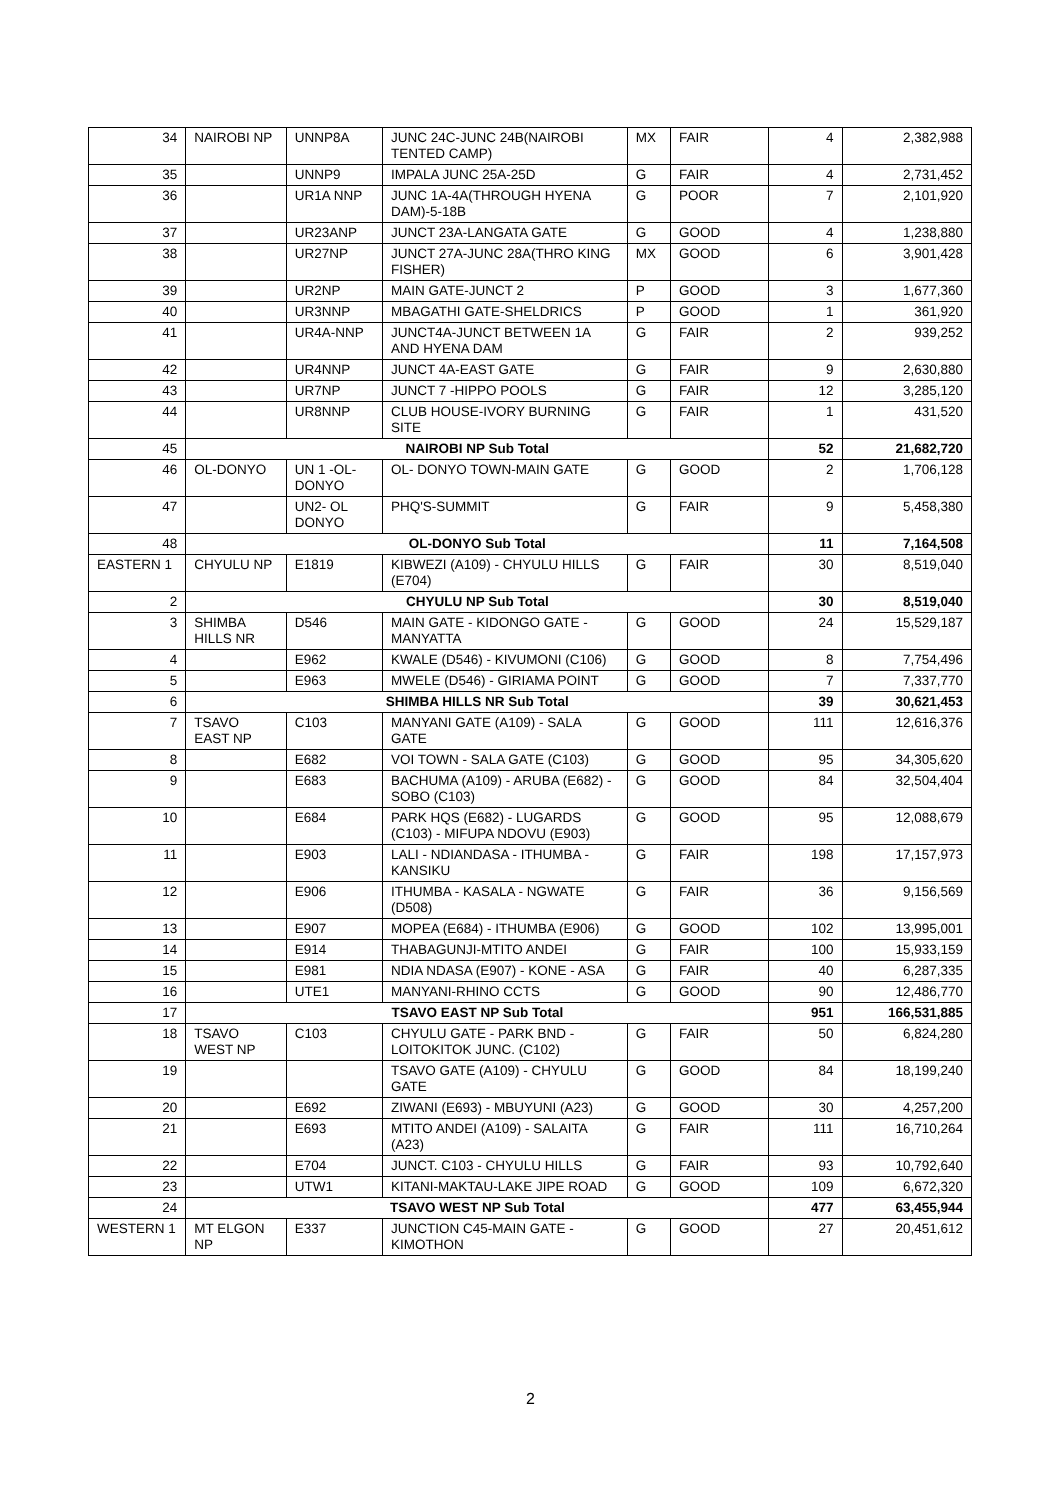| 34 | NAIROBI NP | UNNP8A | JUNC 24C-JUNC 24B(NAIROBI TENTED CAMP) | MX | FAIR | 4 | 2,382,988 |
| 35 | | UNNP9 | IMPALA JUNC 25A-25D | G | FAIR | 4 | 2,731,452 |
| 36 | | UR1A NNP | JUNC 1A-4A(THROUGH HYENA DAM)-5-18B | G | POOR | 7 | 2,101,920 |
| 37 | | UR23ANP | JUNCT 23A-LANGATA GATE | G | GOOD | 4 | 1,238,880 |
| 38 | | UR27NP | JUNCT 27A-JUNC 28A(THRO KING FISHER) | MX | GOOD | 6 | 3,901,428 |
| 39 | | UR2NP | MAIN GATE-JUNCT 2 | P | GOOD | 3 | 1,677,360 |
| 40 | | UR3NNP | MBAGATHI GATE-SHELDRICS | P | GOOD | 1 | 361,920 |
| 41 | | UR4A-NNP | JUNCT4A-JUNCT BETWEEN 1A AND HYENA DAM | G | FAIR | 2 | 939,252 |
| 42 | | UR4NNP | JUNCT 4A-EAST GATE | G | FAIR | 9 | 2,630,880 |
| 43 | | UR7NP | JUNCT 7 -HIPPO POOLS | G | FAIR | 12 | 3,285,120 |
| 44 | | UR8NNP | CLUB HOUSE-IVORY BURNING SITE | G | FAIR | 1 | 431,520 |
| 45 | NAIROBI NP Sub Total | | | | | 52 | 21,682,720 |
| 46 | OL-DONYO | UN 1 -OL-DONYO | OL- DONYO TOWN-MAIN GATE | G | GOOD | 2 | 1,706,128 |
| 47 | | UN2- OL DONYO | PHQ'S-SUMMIT | G | FAIR | 9 | 5,458,380 |
| 48 | OL-DONYO Sub Total | | | | | 11 | 7,164,508 |
| EASTERN 1 | CHYULU NP | E1819 | KIBWEZI (A109) - CHYULU HILLS (E704) | G | FAIR | 30 | 8,519,040 |
| 2 | CHYULU NP Sub Total | | | | | 30 | 8,519,040 |
| 3 | SHIMBA HILLS NR | D546 | MAIN GATE - KIDONGO GATE - MANYATTA | G | GOOD | 24 | 15,529,187 |
| 4 | | E962 | KWALE (D546) - KIVUMONI (C106) | G | GOOD | 8 | 7,754,496 |
| 5 | | E963 | MWELE (D546) - GIRIAMA POINT | G | GOOD | 7 | 7,337,770 |
| 6 | SHIMBA HILLS NR Sub Total | | | | | 39 | 30,621,453 |
| 7 | TSAVO EAST NP | C103 | MANYANI GATE (A109) - SALA GATE | G | GOOD | 111 | 12,616,376 |
| 8 | | E682 | VOI TOWN - SALA GATE (C103) | G | GOOD | 95 | 34,305,620 |
| 9 | | E683 | BACHUMA (A109) - ARUBA (E682) - SOBO (C103) | G | GOOD | 84 | 32,504,404 |
| 10 | | E684 | PARK HQS (E682) - LUGARDS (C103) - MIFUPA NDOVU (E903) | G | GOOD | 95 | 12,088,679 |
| 11 | | E903 | LALI - NDIANDASA - ITHUMBA - KANSIKU | G | FAIR | 198 | 17,157,973 |
| 12 | | E906 | ITHUMBA - KASALA - NGWATE (D508) | G | FAIR | 36 | 9,156,569 |
| 13 | | E907 | MOPEA (E684) - ITHUMBA (E906) | G | GOOD | 102 | 13,995,001 |
| 14 | | E914 | THABAGUNJI-MTITO ANDEI | G | FAIR | 100 | 15,933,159 |
| 15 | | E981 | NDIA NDASA (E907) - KONE - ASA | G | FAIR | 40 | 6,287,335 |
| 16 | | UTE1 | MANYANI-RHINO CCTS | G | GOOD | 90 | 12,486,770 |
| 17 | TSAVO EAST NP Sub Total | | | | | 951 | 166,531,885 |
| 18 | TSAVO WEST NP | C103 | CHYULU GATE - PARK BND - LOITOKITOK JUNC. (C102) | G | FAIR | 50 | 6,824,280 |
| 19 | | | TSAVO GATE (A109) - CHYULU GATE | G | GOOD | 84 | 18,199,240 |
| 20 | | E692 | ZIWANI (E693) - MBUYUNI (A23) | G | GOOD | 30 | 4,257,200 |
| 21 | | E693 | MTITO ANDEI (A109) - SALAITA (A23) | G | FAIR | 111 | 16,710,264 |
| 22 | | E704 | JUNCT. C103 - CHYULU HILLS | G | FAIR | 93 | 10,792,640 |
| 23 | | UTW1 | KITANI-MAKTAU-LAKE JIPE ROAD | G | GOOD | 109 | 6,672,320 |
| 24 | TSAVO WEST NP Sub Total | | | | | 477 | 63,455,944 |
| WESTERN 1 | MT ELGON NP | E337 | JUNCTION C45-MAIN GATE - KIMOTHON | G | GOOD | 27 | 20,451,612 |
2